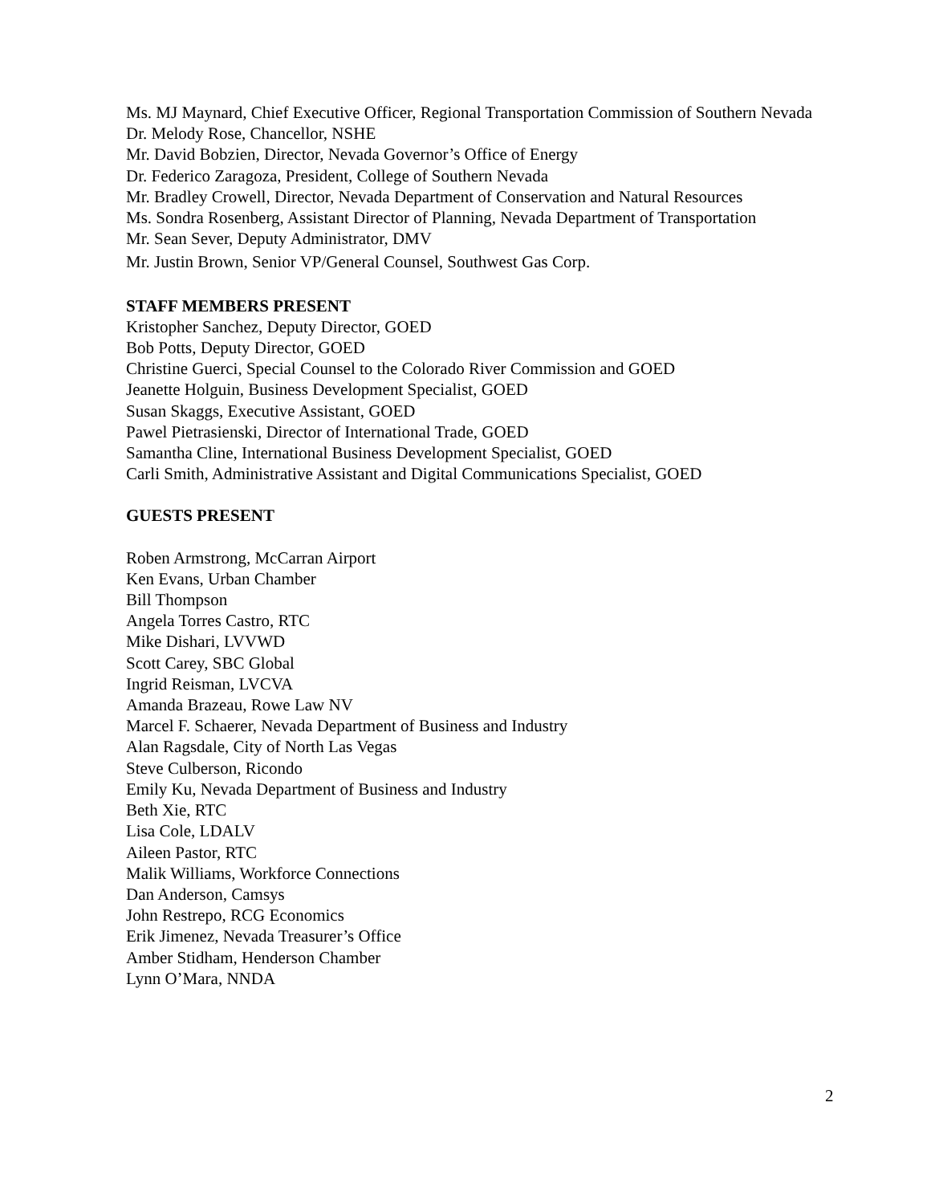Ms. MJ Maynard, Chief Executive Officer, Regional Transportation Commission of Southern Nevada
Dr. Melody Rose, Chancellor, NSHE
Mr. David Bobzien, Director, Nevada Governor’s Office of Energy
Dr. Federico Zaragoza, President, College of Southern Nevada
Mr. Bradley Crowell, Director, Nevada Department of Conservation and Natural Resources
Ms. Sondra Rosenberg, Assistant Director of Planning, Nevada Department of Transportation
Mr. Sean Sever, Deputy Administrator, DMV
Mr. Justin Brown, Senior VP/General Counsel, Southwest Gas Corp.
STAFF MEMBERS PRESENT
Kristopher Sanchez, Deputy Director, GOED
Bob Potts, Deputy Director, GOED
Christine Guerci, Special Counsel to the Colorado River Commission and GOED
Jeanette Holguin, Business Development Specialist, GOED
Susan Skaggs, Executive Assistant, GOED
Pawel Pietrasienski, Director of International Trade, GOED
Samantha Cline, International Business Development Specialist, GOED
Carli Smith, Administrative Assistant and Digital Communications Specialist, GOED
GUESTS PRESENT
Roben Armstrong, McCarran Airport
Ken Evans, Urban Chamber
Bill Thompson
Angela Torres Castro, RTC
Mike Dishari, LVVWD
Scott Carey, SBC Global
Ingrid Reisman, LVCVA
Amanda Brazeau, Rowe Law NV
Marcel F. Schaerer, Nevada Department of Business and Industry
Alan Ragsdale, City of North Las Vegas
Steve Culberson, Ricondo
Emily Ku, Nevada Department of Business and Industry
Beth Xie, RTC
Lisa Cole, LDALV
Aileen Pastor, RTC
Malik Williams, Workforce Connections
Dan Anderson, Camsys
John Restrepo, RCG Economics
Erik Jimenez, Nevada Treasurer’s Office
Amber Stidham, Henderson Chamber
Lynn O’Mara, NNDA
2